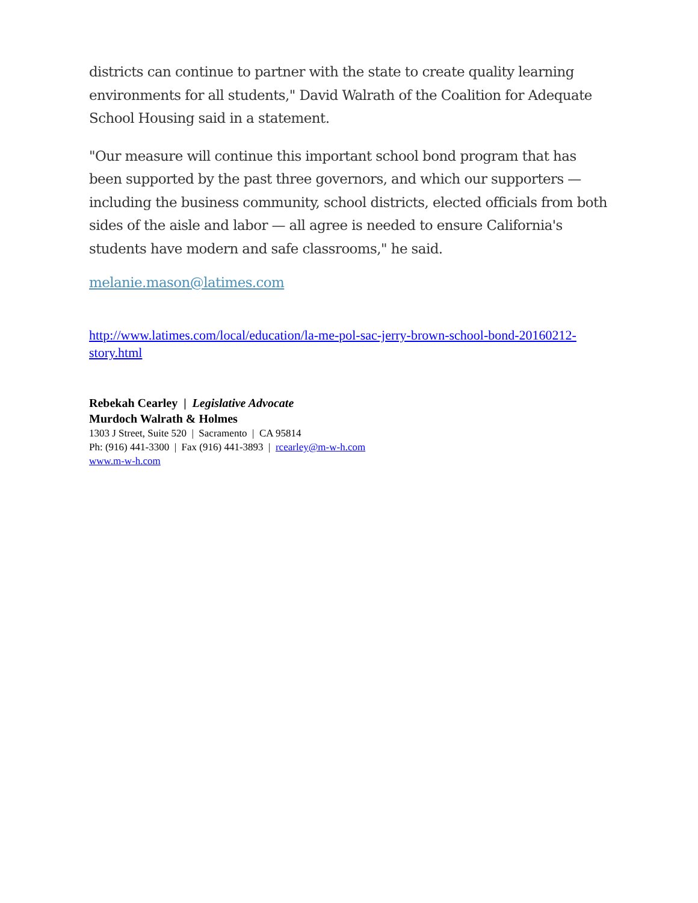districts can continue to partner with the state to create quality learning environments for all students," David Walrath of the Coalition for Adequate School Housing said in a statement.
"Our measure will continue this important school bond program that has been supported by the past three governors, and which our supporters — including the business community, school districts, elected officials from both sides of the aisle and labor — all agree is needed to ensure California's students have modern and safe classrooms," he said.
melanie.mason@latimes.com
http://www.latimes.com/local/education/la-me-pol-sac-jerry-brown-school-bond-20160212-story.html
Rebekah Cearley | Legislative Advocate
Murdoch Walrath & Holmes
1303 J Street, Suite 520 | Sacramento | CA 95814
Ph: (916) 441-3300 | Fax (916) 441-3893 | rcearley@m-w-h.com
www.m-w-h.com